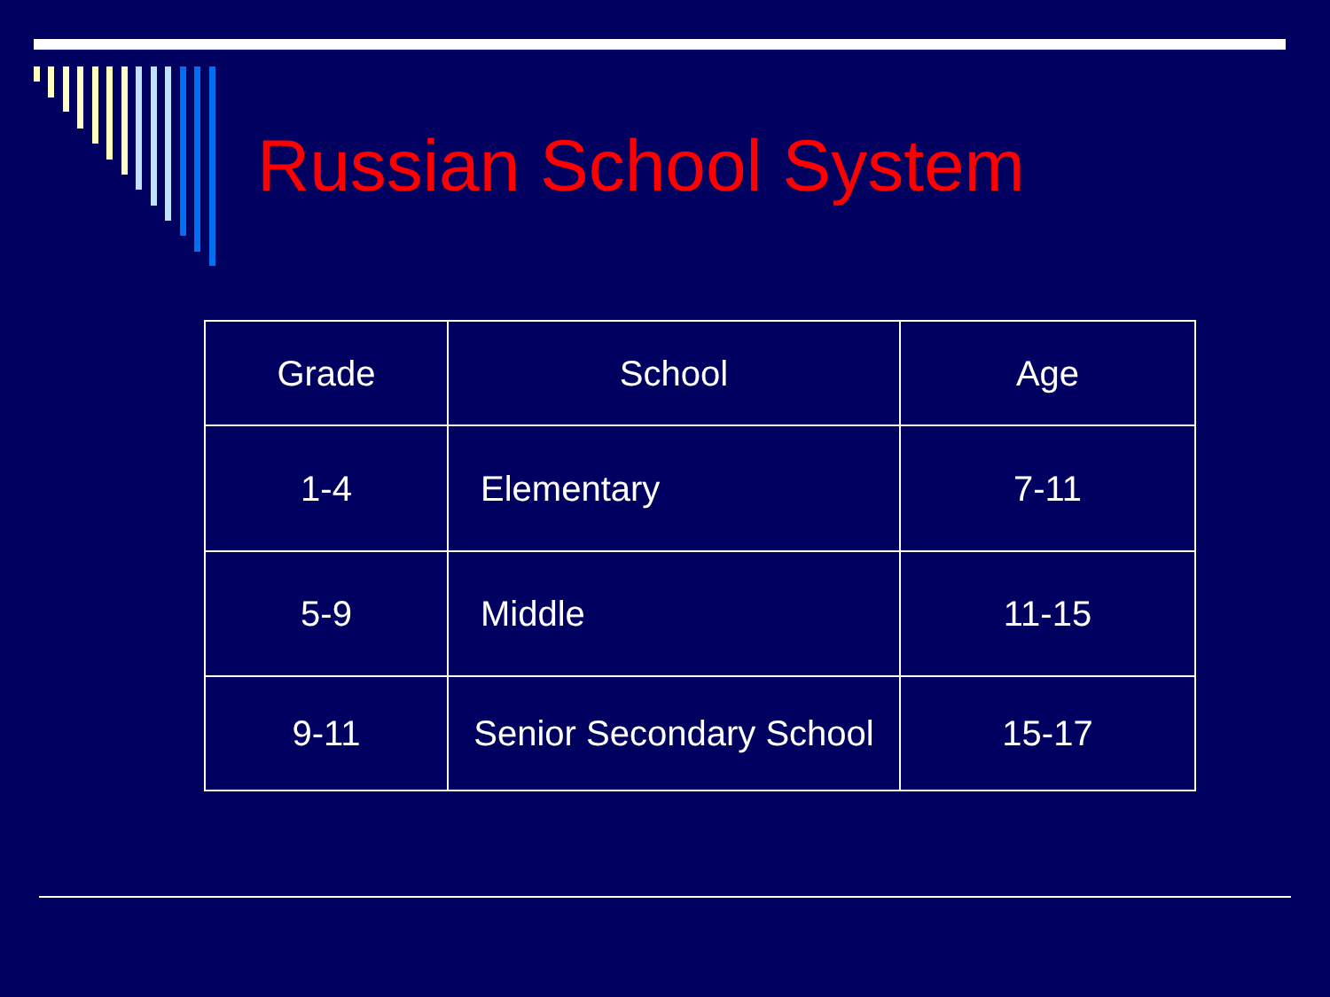Russian School System
| Grade | School | Age |
| --- | --- | --- |
| 1-4 | Elementary | 7-11 |
| 5-9 | Middle | 11-15 |
| 9-11 | Senior Secondary School | 15-17 |